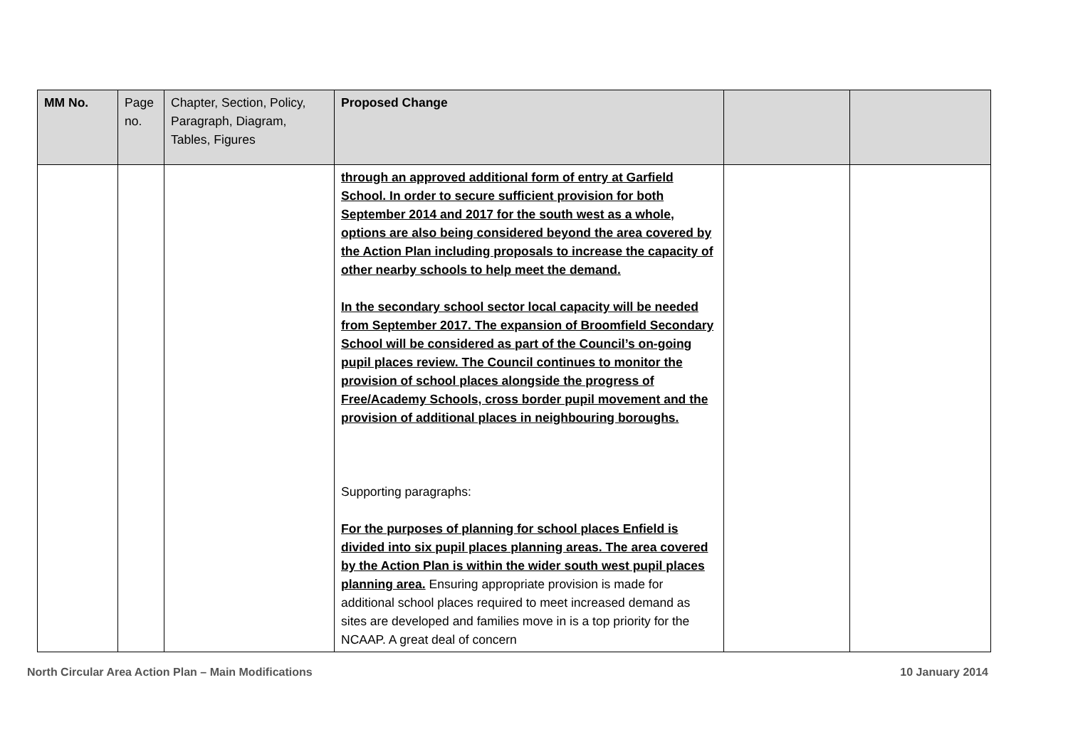| MM No. | Page no. | Chapter, Section, Policy, Paragraph, Diagram, Tables, Figures | Proposed Change | | |
| --- | --- | --- | --- | --- | --- |
| | | | through an approved additional form of entry at Garfield School. In order to secure sufficient provision for both September 2014 and 2017 for the south west as a whole, options are also being considered beyond the area covered by the Action Plan including proposals to increase the capacity of other nearby schools to help meet the demand. In the secondary school sector local capacity will be needed from September 2017. The expansion of Broomfield Secondary School will be considered as part of the Council’s on-going pupil places review. The Council continues to monitor the provision of school places alongside the progress of Free/Academy Schools, cross border pupil movement and the provision of additional places in neighbouring boroughs. Supporting paragraphs: For the purposes of planning for school places Enfield is divided into six pupil places planning areas. The area covered by the Action Plan is within the wider south west pupil places planning area. Ensuring appropriate provision is made for additional school places required to meet increased demand as sites are developed and families move in is a top priority for the NCAAP. A great deal of concern | | |
North Circular Area Action Plan – Main Modifications 10 January 2014